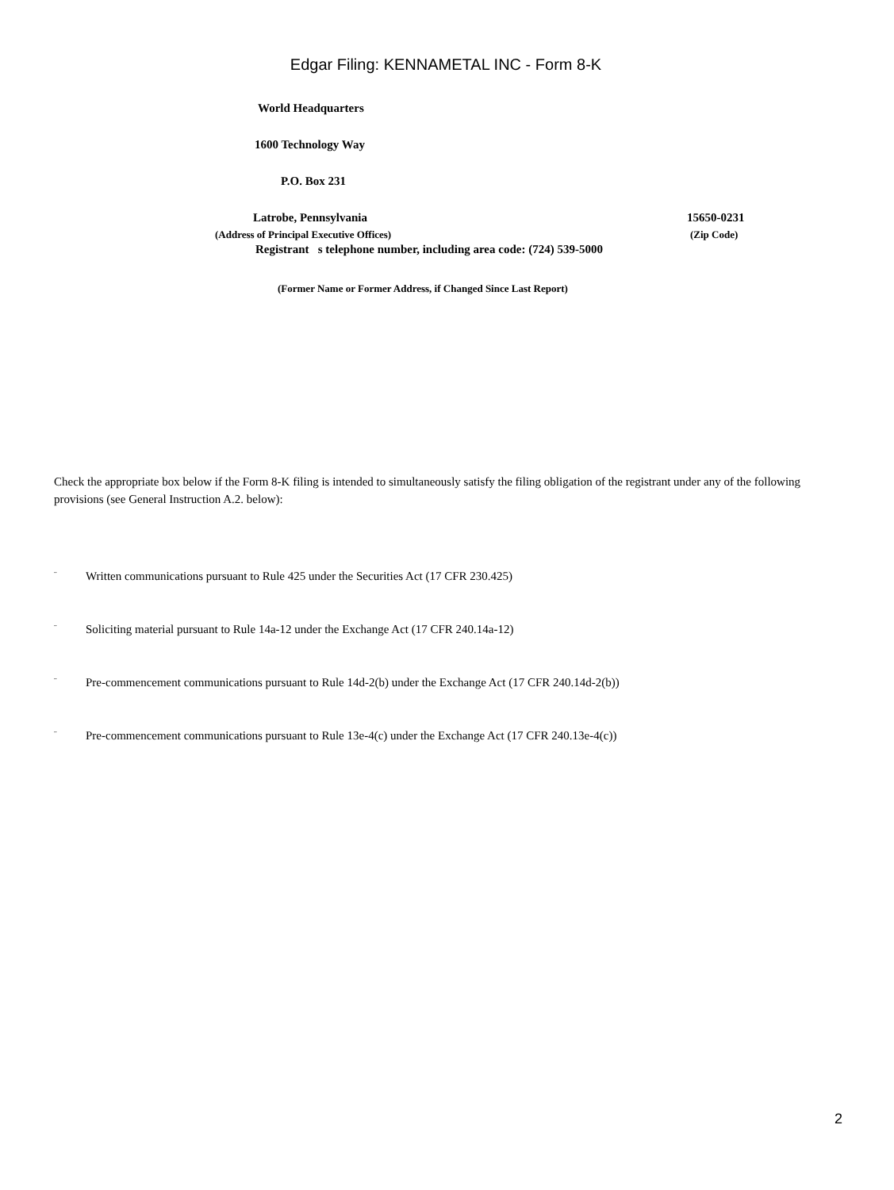Edgar Filing: KENNAMETAL INC - Form 8-K
World Headquarters
1600 Technology Way
P.O. Box 231
Latrobe, Pennsylvania 15650-0231
(Address of Principal Executive Offices)
(Zip Code)
Registrant s telephone number, including area code: (724) 539-5000
(Former Name or Former Address, if Changed Since Last Report)
Check the appropriate box below if the Form 8-K filing is intended to simultaneously satisfy the filing obligation of the registrant under any of the following provisions (see General Instruction A.2. below):
¨ Written communications pursuant to Rule 425 under the Securities Act (17 CFR 230.425)
¨ Soliciting material pursuant to Rule 14a-12 under the Exchange Act (17 CFR 240.14a-12)
¨ Pre-commencement communications pursuant to Rule 14d-2(b) under the Exchange Act (17 CFR 240.14d-2(b))
¨ Pre-commencement communications pursuant to Rule 13e-4(c) under the Exchange Act (17 CFR 240.13e-4(c))
2